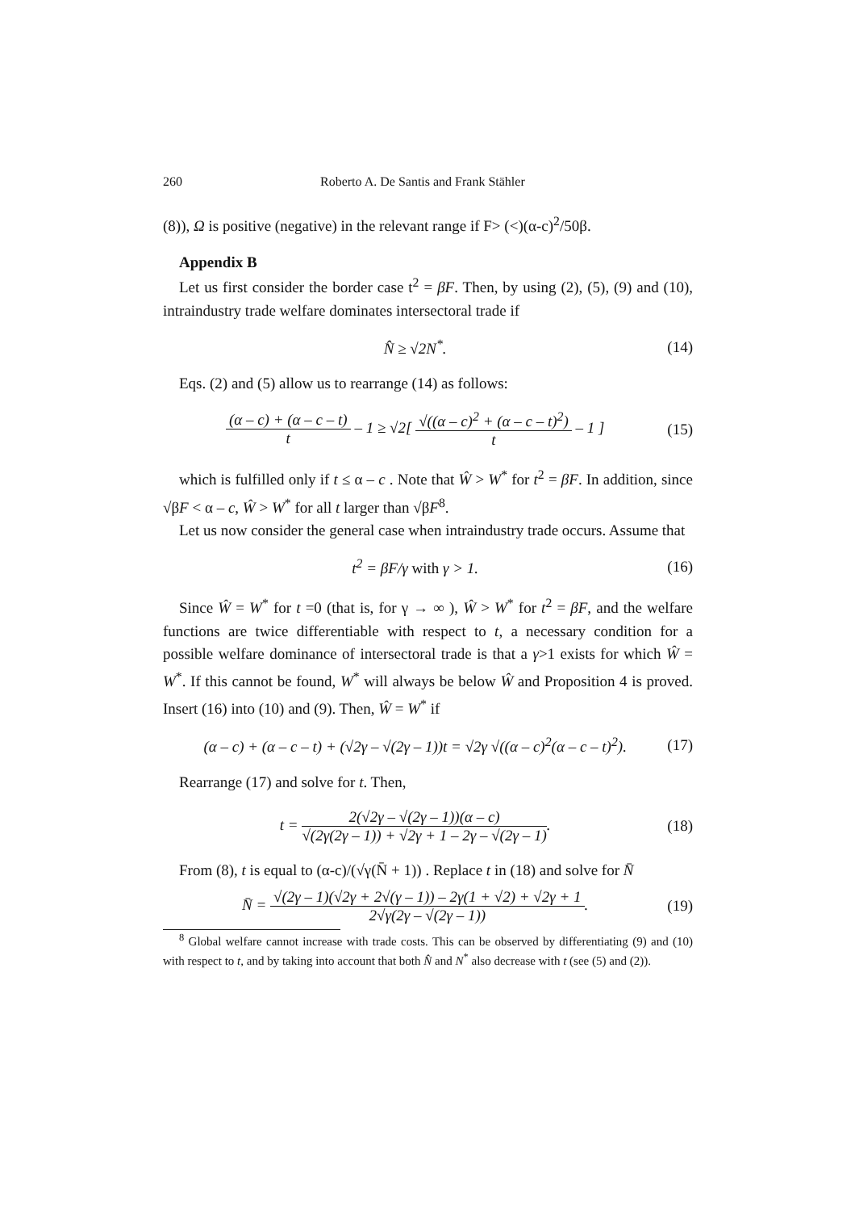260 Roberto A. De Santis and Frank Stähler
(8)), Ω is positive (negative) in the relevant range if F> (<)(α-c)<sup>2</sup>/50β.
Appendix B
Let us first consider the border case t<sup>2</sup> = βF. Then, by using (2), (5), (9) and (10), intraindustry trade welfare dominates intersectoral trade if
N̂ ≥ √2N<sup>*</sup>. (14)
Eqs. (2) and (5) allow us to rearrange (14) as follows:
(α – c) + (α – c – t) t – 1 ≥ √2[ √((α – c)<sup>2</sup> + (α – c – t)<sup>2</sup>) t – 1 ] (15)
which is fulfilled only if t ≤ α – c . Note that Ŵ > W<sup>*</sup> for t<sup>2</sup> = βF. In addition, since √βF < α – c, Ŵ > W<sup>*</sup> for all t larger than √βF<sup>8</sup>.
Let us now consider the general case when intraindustry trade occurs. Assume that
t<sup>2</sup> = βF/γ with γ > 1. (16)
Since Ŵ = W<sup>*</sup> for t =0 (that is, for γ → ∞ ), Ŵ > W<sup>*</sup> for t<sup>2</sup> = βF, and the welfare functions are twice differentiable with respect to t, a necessary condition for a possible welfare dominance of intersectoral trade is that a γ>1 exists for which Ŵ = W<sup>*</sup>. If this cannot be found, W<sup>*</sup> will always be below Ŵ and Proposition 4 is proved. Insert (16) into (10) and (9). Then, Ŵ = W<sup>*</sup> if
(α – c) + (α – c – t) + (√2γ – √(2γ – 1))t = √2γ √((α – c)<sup>2</sup>(α – c – t)<sup>2</sup>). (17)
Rearrange (17) and solve for t. Then,
t = 2(√2γ – √(2γ – 1))(α – c) √(2γ(2γ – 1)) + √2γ + 1 – 2γ – √(2γ – 1). (18)
From (8), t is equal to (α-c)/(√γ(N̄ + 1)) . Replace t in (18) and solve for N̄
N̄ = √(2γ – 1)(√2γ + 2√(γ – 1)) – 2γ(1 + √2) + √2γ + 1 2√γ(2γ – √(2γ – 1)). (19)
<sup>8</sup> Global welfare cannot increase with trade costs. This can be observed by differentiating (9) and (10) with respect to t, and by taking into account that both N̂ and N<sup>*</sup> also decrease with t (see (5) and (2)).